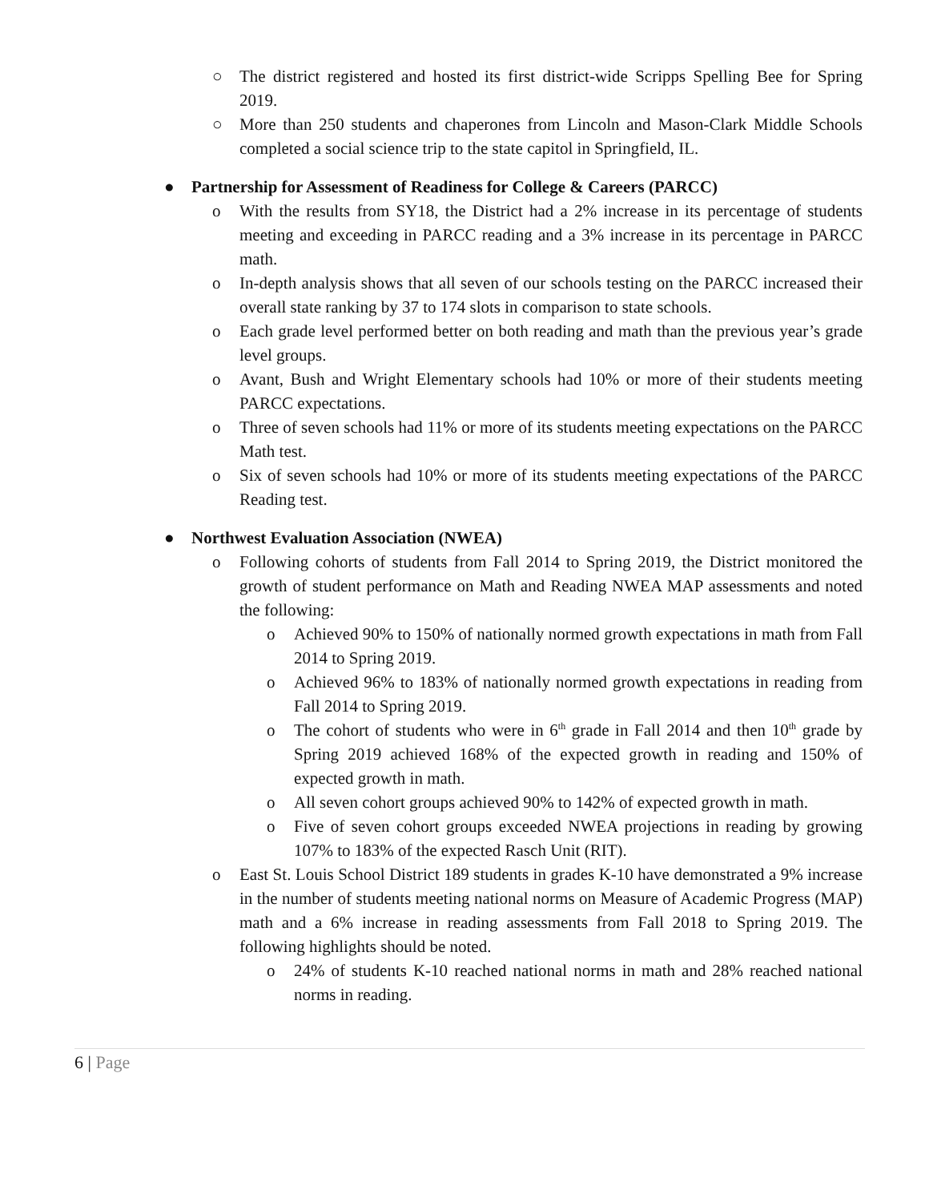○ The district registered and hosted its first district-wide Scripps Spelling Bee for Spring 2019.
○ More than 250 students and chaperones from Lincoln and Mason-Clark Middle Schools completed a social science trip to the state capitol in Springfield, IL.
● Partnership for Assessment of Readiness for College & Careers (PARCC)
o With the results from SY18, the District had a 2% increase in its percentage of students meeting and exceeding in PARCC reading and a 3% increase in its percentage in PARCC math.
o In-depth analysis shows that all seven of our schools testing on the PARCC increased their overall state ranking by 37 to 174 slots in comparison to state schools.
o Each grade level performed better on both reading and math than the previous year’s grade level groups.
o Avant, Bush and Wright Elementary schools had 10% or more of their students meeting PARCC expectations.
o Three of seven schools had 11% or more of its students meeting expectations on the PARCC Math test.
o Six of seven schools had 10% or more of its students meeting expectations of the PARCC Reading test.
● Northwest Evaluation Association (NWEA)
o Following cohorts of students from Fall 2014 to Spring 2019, the District monitored the growth of student performance on Math and Reading NWEA MAP assessments and noted the following:
o Achieved 90% to 150% of nationally normed growth expectations in math from Fall 2014 to Spring 2019.
o Achieved 96% to 183% of nationally normed growth expectations in reading from Fall 2014 to Spring 2019.
o The cohort of students who were in 6<sup>th</sup> grade in Fall 2014 and then 10<sup>th</sup> grade by Spring 2019 achieved 168% of the expected growth in reading and 150% of expected growth in math.
o All seven cohort groups achieved 90% to 142% of expected growth in math.
o Five of seven cohort groups exceeded NWEA projections in reading by growing 107% to 183% of the expected Rasch Unit (RIT).
o East St. Louis School District 189 students in grades K-10 have demonstrated a 9% increase in the number of students meeting national norms on Measure of Academic Progress (MAP) math and a 6% increase in reading assessments from Fall 2018 to Spring 2019. The following highlights should be noted.
o 24% of students K-10 reached national norms in math and 28% reached national norms in reading.
6 | Page